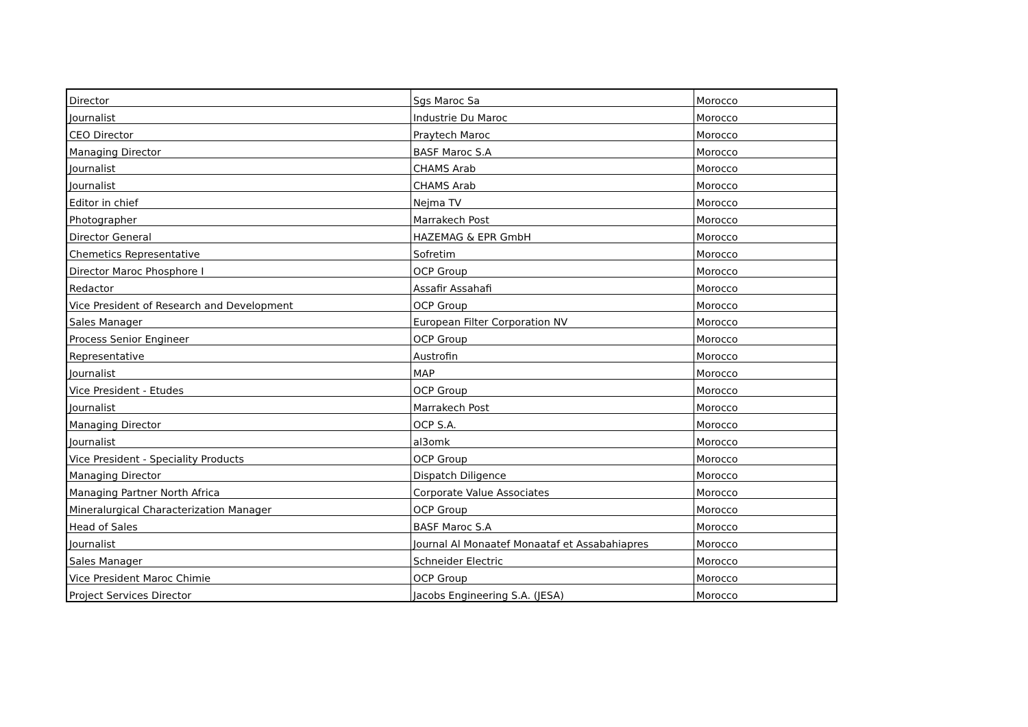| Director | Sgs Maroc Sa | Morocco |
| Journalist | Industrie Du Maroc | Morocco |
| CEO Director | Praytech Maroc | Morocco |
| Managing Director | BASF Maroc S.A | Morocco |
| Journalist | CHAMS Arab | Morocco |
| Journalist | CHAMS Arab | Morocco |
| Editor in chief | Nejma TV | Morocco |
| Photographer | Marrakech Post | Morocco |
| Director General | HAZEMAG & EPR GmbH | Morocco |
| Chemetics Representative | Sofretim | Morocco |
| Director Maroc Phosphore I | OCP Group | Morocco |
| Redactor | Assafir Assahafi | Morocco |
| Vice President of Research and Development | OCP Group | Morocco |
| Sales Manager | European Filter Corporation NV | Morocco |
| Process Senior Engineer | OCP Group | Morocco |
| Representative | Austrofin | Morocco |
| Journalist | MAP | Morocco |
| Vice President - Etudes | OCP Group | Morocco |
| Journalist | Marrakech Post | Morocco |
| Managing Director | OCP S.A. | Morocco |
| Journalist | al3omk | Morocco |
| Vice President - Speciality Products | OCP Group | Morocco |
| Managing Director | Dispatch Diligence | Morocco |
| Managing Partner North Africa | Corporate Value Associates | Morocco |
| Mineralurgical Characterization Manager | OCP Group | Morocco |
| Head of Sales | BASF Maroc S.A | Morocco |
| Journalist | Journal Al Monaatef Monaataf et Assabahiapres | Morocco |
| Sales Manager | Schneider Electric | Morocco |
| Vice President Maroc Chimie | OCP Group | Morocco |
| Project Services Director | Jacobs Engineering S.A. (JESA) | Morocco |